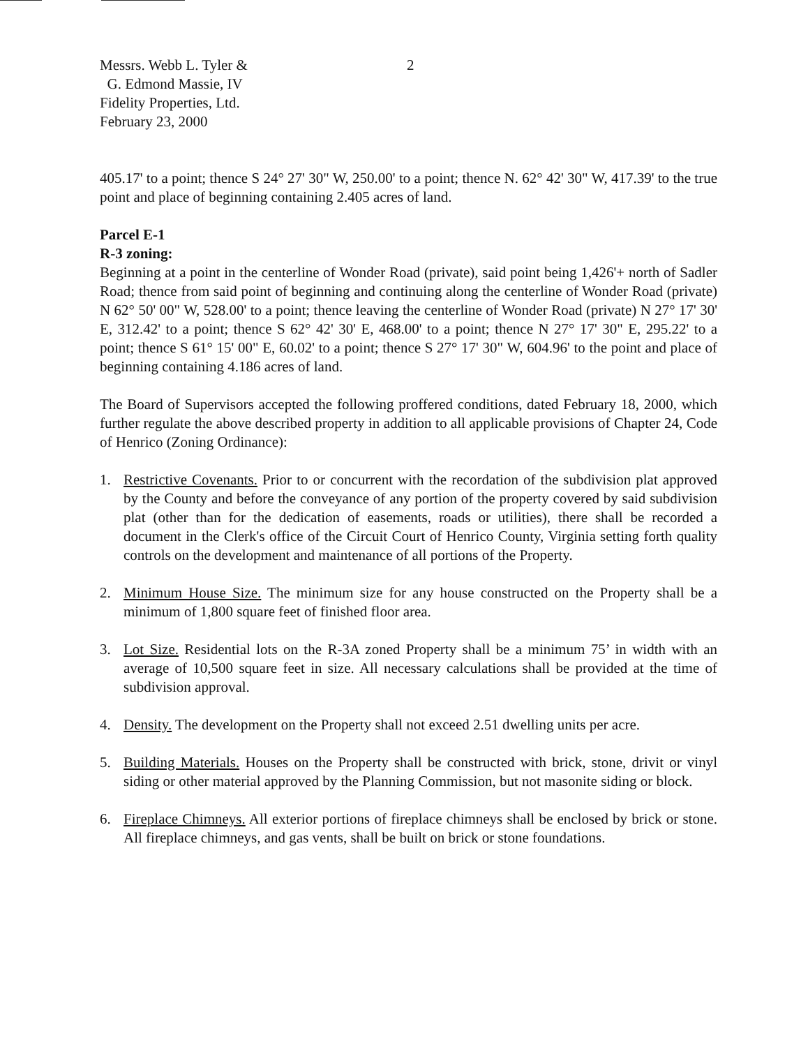Messrs. Webb L. Tyler &
G. Edmond Massie, IV
Fidelity Properties, Ltd.
February 23, 2000
2
405.17' to a point; thence S 24° 27' 30" W, 250.00' to a point; thence N. 62° 42' 30" W, 417.39' to the true point and place of beginning containing 2.405 acres of land.
Parcel E-1
R-3 zoning:
Beginning at a point in the centerline of Wonder Road (private), said point being 1,426'+ north of Sadler Road; thence from said point of beginning and continuing along the centerline of Wonder Road (private) N 62° 50' 00" W, 528.00' to a point; thence leaving the centerline of Wonder Road (private) N 27° 17' 30' E, 312.42' to a point; thence S 62° 42' 30' E, 468.00' to a point; thence N 27° 17' 30" E, 295.22' to a point; thence S 61° 15' 00" E, 60.02' to a point; thence S 27° 17' 30" W, 604.96' to the point and place of beginning containing 4.186 acres of land.
The Board of Supervisors accepted the following proffered conditions, dated February 18, 2000, which further regulate the above described property in addition to all applicable provisions of Chapter 24, Code of Henrico (Zoning Ordinance):
1. Restrictive Covenants. Prior to or concurrent with the recordation of the subdivision plat approved by the County and before the conveyance of any portion of the property covered by said subdivision plat (other than for the dedication of easements, roads or utilities), there shall be recorded a document in the Clerk's office of the Circuit Court of Henrico County, Virginia setting forth quality controls on the development and maintenance of all portions of the Property.
2. Minimum House Size. The minimum size for any house constructed on the Property shall be a minimum of 1,800 square feet of finished floor area.
3. Lot Size. Residential lots on the R-3A zoned Property shall be a minimum 75’ in width with an average of 10,500 square feet in size. All necessary calculations shall be provided at the time of subdivision approval.
4. Density. The development on the Property shall not exceed 2.51 dwelling units per acre.
5. Building Materials. Houses on the Property shall be constructed with brick, stone, drivit or vinyl siding or other material approved by the Planning Commission, but not masonite siding or block.
6. Fireplace Chimneys. All exterior portions of fireplace chimneys shall be enclosed by brick or stone. All fireplace chimneys, and gas vents, shall be built on brick or stone foundations.